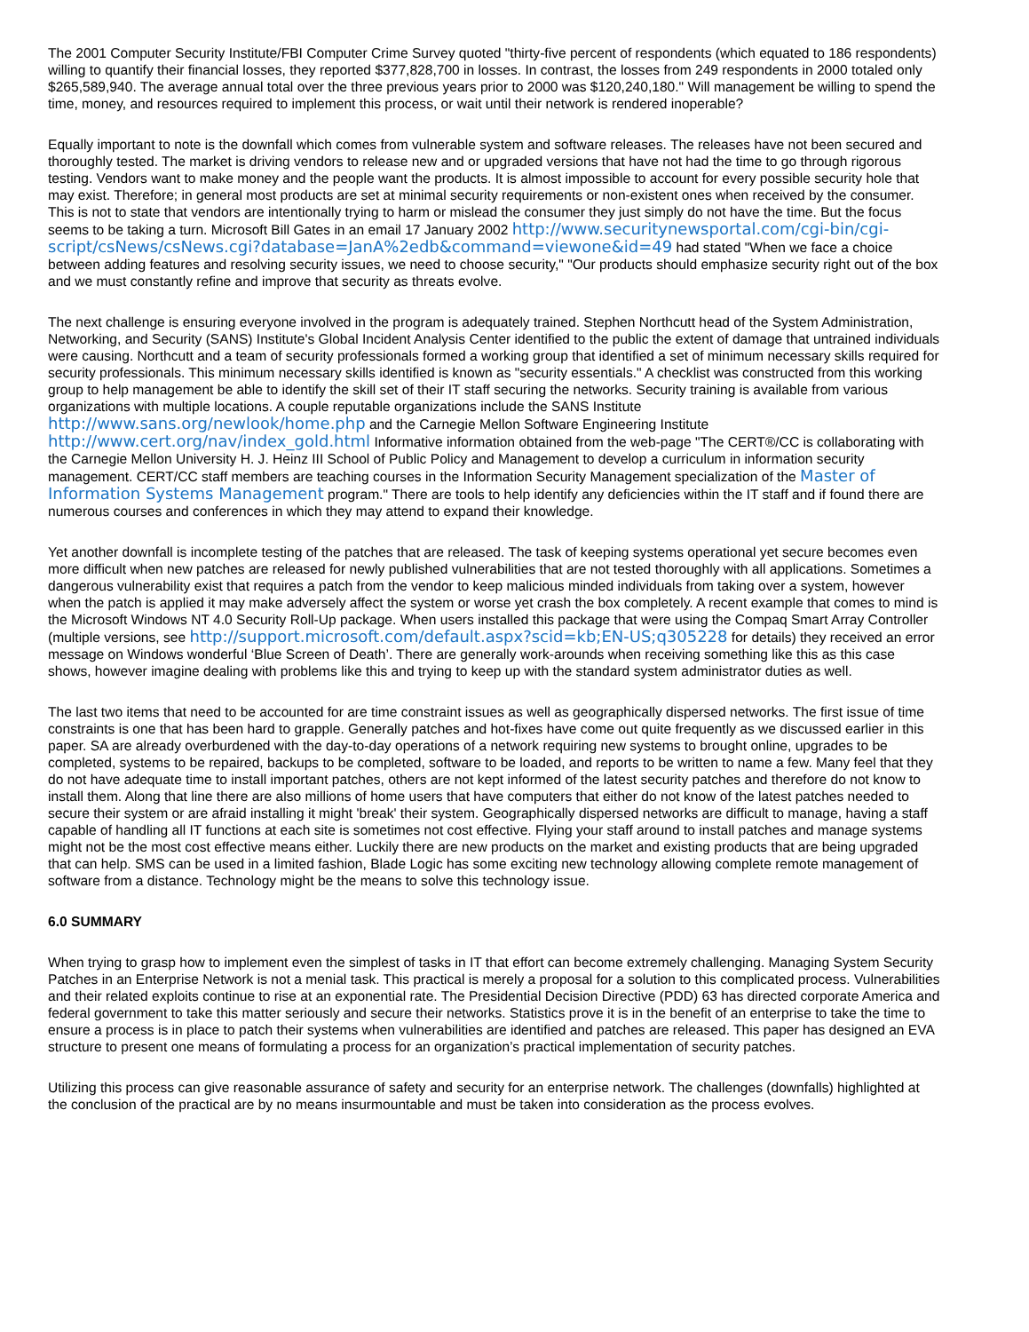The 2001 Computer Security Institute/FBI Computer Crime Survey quoted "thirty-five percent of respondents (which equated to 186 respondents) willing to quantify their financial losses, they reported $377,828,700 in losses. In contrast, the losses from 249 respondents in 2000 totaled only $265,589,940. The average annual total over the three previous years prior to 2000 was $120,240,180." Will management be willing to spend the time, money, and resources required to implement this process, or wait until their network is rendered inoperable?
Equally important to note is the downfall which comes from vulnerable system and software releases. The releases have not been secured and thoroughly tested. The market is driving vendors to release new and or upgraded versions that have not had the time to go through rigorous testing. Vendors want to make money and the people want the products. It is almost impossible to account for every possible security hole that may exist. Therefore; in general most products are set at minimal security requirements or non-existent ones when received by the consumer. This is not to state that vendors are intentionally trying to harm or mislead the consumer they just simply do not have the time. But the focus seems to be taking a turn. Microsoft Bill Gates in an email 17 January 2002 http://www.securitynewsportal.com/cgi-bin/cgi-script/csNews/csNews.cgi?database=JanA%2edb&command=viewone&id=49 had stated "When we face a choice between adding features and resolving security issues, we need to choose security," "Our products should emphasize security right out of the box and we must constantly refine and improve that security as threats evolve.
The next challenge is ensuring everyone involved in the program is adequately trained. Stephen Northcutt head of the System Administration, Networking, and Security (SANS) Institute's Global Incident Analysis Center identified to the public the extent of damage that untrained individuals were causing. Northcutt and a team of security professionals formed a working group that identified a set of minimum necessary skills required for security professionals. This minimum necessary skills identified is known as "security essentials." A checklist was constructed from this working group to help management be able to identify the skill set of their IT staff securing the networks. Security training is available from various organizations with multiple locations. A couple reputable organizations include the SANS Institute http://www.sans.org/newlook/home.php and the Carnegie Mellon Software Engineering Institute http://www.cert.org/nav/index_gold.html Informative information obtained from the web-page "The CERT®/CC is collaborating with the Carnegie Mellon University H. J. Heinz III School of Public Policy and Management to develop a curriculum in information security management. CERT/CC staff members are teaching courses in the Information Security Management specialization of the Master of Information Systems Management program." There are tools to help identify any deficiencies within the IT staff and if found there are numerous courses and conferences in which they may attend to expand their knowledge.
Yet another downfall is incomplete testing of the patches that are released. The task of keeping systems operational yet secure becomes even more difficult when new patches are released for newly published vulnerabilities that are not tested thoroughly with all applications. Sometimes a dangerous vulnerability exist that requires a patch from the vendor to keep malicious minded individuals from taking over a system, however when the patch is applied it may make adversely affect the system or worse yet crash the box completely. A recent example that comes to mind is the Microsoft Windows NT 4.0 Security Roll-Up package. When users installed this package that were using the Compaq Smart Array Controller (multiple versions, see http://support.microsoft.com/default.aspx?scid=kb;EN-US;q305228 for details) they received an error message on Windows wonderful ‘Blue Screen of Death’. There are generally work-arounds when receiving something like this as this case shows, however imagine dealing with problems like this and trying to keep up with the standard system administrator duties as well.
The last two items that need to be accounted for are time constraint issues as well as geographically dispersed networks. The first issue of time constraints is one that has been hard to grapple. Generally patches and hot-fixes have come out quite frequently as we discussed earlier in this paper. SA are already overburdened with the day-to-day operations of a network requiring new systems to brought online, upgrades to be completed, systems to be repaired, backups to be completed, software to be loaded, and reports to be written to name a few. Many feel that they do not have adequate time to install important patches, others are not kept informed of the latest security patches and therefore do not know to install them. Along that line there are also millions of home users that have computers that either do not know of the latest patches needed to secure their system or are afraid installing it might 'break' their system. Geographically dispersed networks are difficult to manage, having a staff capable of handling all IT functions at each site is sometimes not cost effective. Flying your staff around to install patches and manage systems might not be the most cost effective means either. Luckily there are new products on the market and existing products that are being upgraded that can help. SMS can be used in a limited fashion, Blade Logic has some exciting new technology allowing complete remote management of software from a distance. Technology might be the means to solve this technology issue.
6.0 SUMMARY
When trying to grasp how to implement even the simplest of tasks in IT that effort can become extremely challenging. Managing System Security Patches in an Enterprise Network is not a menial task. This practical is merely a proposal for a solution to this complicated process. Vulnerabilities and their related exploits continue to rise at an exponential rate. The Presidential Decision Directive (PDD) 63 has directed corporate America and federal government to take this matter seriously and secure their networks. Statistics prove it is in the benefit of an enterprise to take the time to ensure a process is in place to patch their systems when vulnerabilities are identified and patches are released. This paper has designed an EVA structure to present one means of formulating a process for an organization’s practical implementation of security patches.
Utilizing this process can give reasonable assurance of safety and security for an enterprise network. The challenges (downfalls) highlighted at the conclusion of the practical are by no means insurmountable and must be taken into consideration as the process evolves.